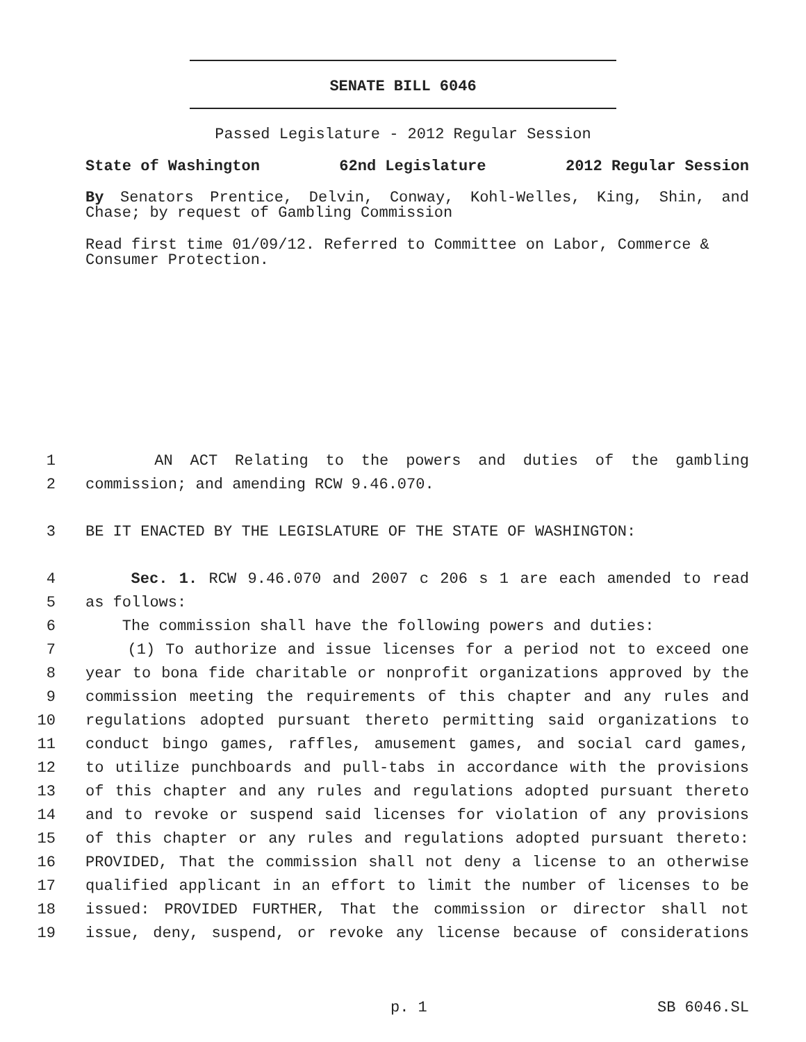SENATE BILL 6046
Passed Legislature - 2012 Regular Session
State of Washington 62nd Legislature 2012 Regular Session
By Senators Prentice, Delvin, Conway, Kohl-Welles, King, Shin, and Chase; by request of Gambling Commission
Read first time 01/09/12. Referred to Committee on Labor, Commerce & Consumer Protection.
1 AN ACT Relating to the powers and duties of the gambling
2 commission; and amending RCW 9.46.070.
3 BE IT ENACTED BY THE LEGISLATURE OF THE STATE OF WASHINGTON:
4 Sec. 1. RCW 9.46.070 and 2007 c 206 s 1 are each amended to read
5 as follows:
6 The commission shall have the following powers and duties:
7 (1) To authorize and issue licenses for a period not to exceed one
8 year to bona fide charitable or nonprofit organizations approved by the
9 commission meeting the requirements of this chapter and any rules and
10 regulations adopted pursuant thereto permitting said organizations to
11 conduct bingo games, raffles, amusement games, and social card games,
12 to utilize punchboards and pull-tabs in accordance with the provisions
13 of this chapter and any rules and regulations adopted pursuant thereto
14 and to revoke or suspend said licenses for violation of any provisions
15 of this chapter or any rules and regulations adopted pursuant thereto:
16 PROVIDED, That the commission shall not deny a license to an otherwise
17 qualified applicant in an effort to limit the number of licenses to be
18 issued: PROVIDED FURTHER, That the commission or director shall not
19 issue, deny, suspend, or revoke any license because of considerations
p. 1 SB 6046.SL